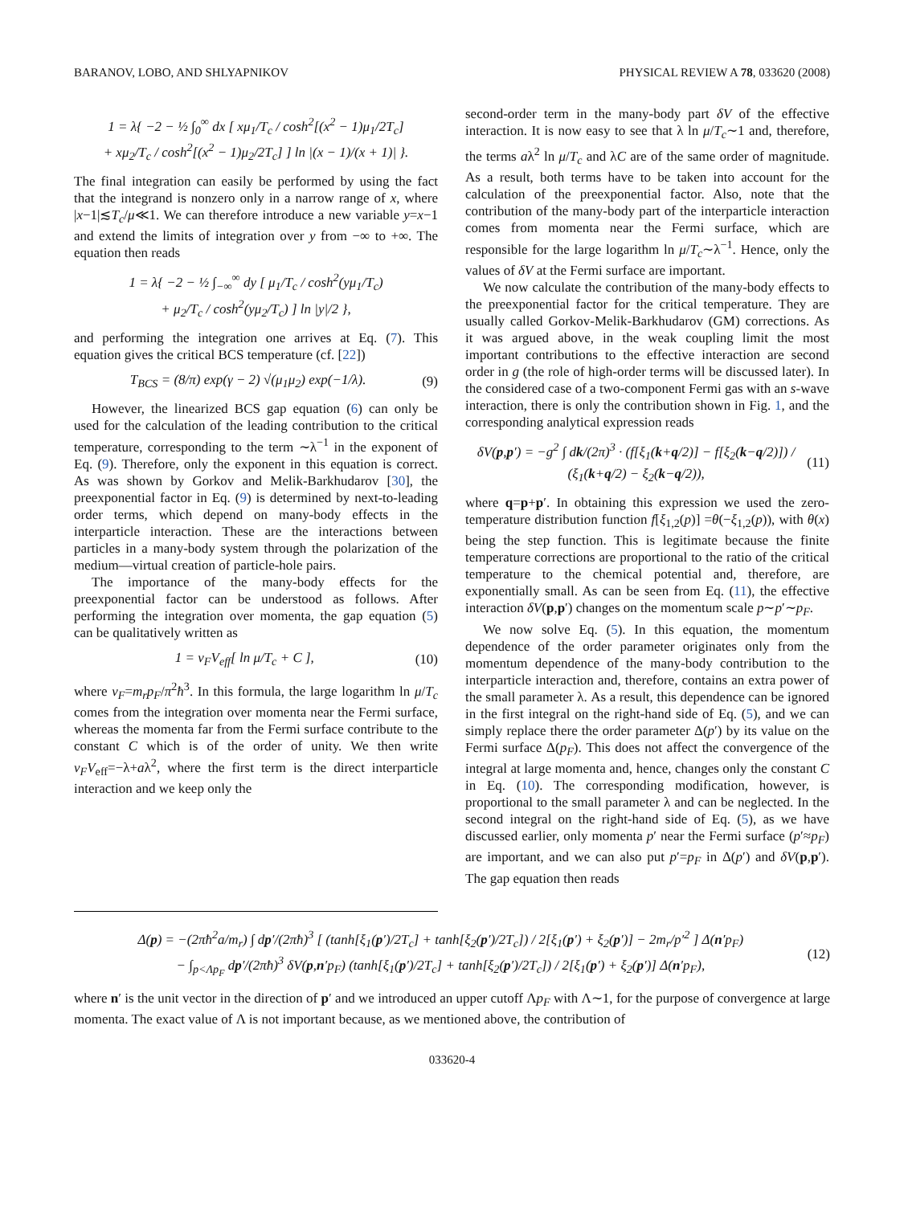BARANOV, LOBO, AND SHLYAPNIKOV PHYSICAL REVIEW A 78, 033620 (2008)
1 = λ{ −2 − ½ ∫<sub>0</sub><sup>∞</sup> dx [ xμ<sub>1</sub>/T<sub>c</sub> / cosh<sup>2</sup>[(x<sup>2</sup> − 1)μ<sub>1</sub>/2T<sub>c</sub>]
+ xμ<sub>2</sub>/T<sub>c</sub> / cosh<sup>2</sup>[(x<sup>2</sup> − 1)μ<sub>2</sub>/2T<sub>c</sub>] ] ln |(x − 1)/(x + 1)| }.
The final integration can easily be performed by using the fact that the integrand is nonzero only in a narrow range of x, where |x−1|≲T<sub>c</sub>/μ≪1. We can therefore introduce a new variable y=x−1 and extend the limits of integration over y from −∞ to +∞. The equation then reads
1 = λ{ −2 − ½ ∫<sub>−∞</sub><sup>∞</sup> dy [ μ<sub>1</sub>/T<sub>c</sub> / cosh<sup>2</sup>(yμ<sub>1</sub>/T<sub>c</sub>)
+ μ<sub>2</sub>/T<sub>c</sub> / cosh<sup>2</sup>(yμ<sub>2</sub>/T<sub>c</sub>) ] ln |y|/2 },
and performing the integration one arrives at Eq. (7). This equation gives the critical BCS temperature (cf. [22])
T<sub>BCS</sub> = (8/π) exp(γ − 2) √(μ<sub>1</sub>μ<sub>2</sub>) exp(−1/λ). (9)
However, the linearized BCS gap equation (6) can only be used for the calculation of the leading contribution to the critical temperature, corresponding to the term ∼λ<sup>−1</sup> in the exponent of Eq. (9). Therefore, only the exponent in this equation is correct. As was shown by Gorkov and Melik-Barkhudarov [30], the preexponential factor in Eq. (9) is determined by next-to-leading order terms, which depend on many-body effects in the interparticle interaction. These are the interactions between particles in a many-body system through the polarization of the medium—virtual creation of particle-hole pairs.
The importance of the many-body effects for the preexponential factor can be understood as follows. After performing the integration over momenta, the gap equation (5) can be qualitatively written as
1 = ν<sub>F</sub>V<sub>eff</sub>[ ln μ/T<sub>c</sub> + C ], (10)
where ν<sub>F</sub>=m<sub>r</sub>p<sub>F</sub>/π<sup>2</sup>ħ<sup>3</sup>. In this formula, the large logarithm ln μ/T<sub>c</sub> comes from the integration over momenta near the Fermi surface, whereas the momenta far from the Fermi surface contribute to the constant C which is of the order of unity. We then write ν<sub>F</sub>V<sub>eff</sub>=−λ+aλ<sup>2</sup>, where the first term is the direct interparticle interaction and we keep only the
second-order term in the many-body part δV of the effective interaction. It is now easy to see that λ ln μ/T<sub>c</sub>∼1 and, therefore, the terms aλ<sup>2</sup> ln μ/T<sub>c</sub> and λC are of the same order of magnitude. As a result, both terms have to be taken into account for the calculation of the preexponential factor. Also, note that the contribution of the many-body part of the interparticle interaction comes from momenta near the Fermi surface, which are responsible for the large logarithm ln μ/T<sub>c</sub>∼λ<sup>−1</sup>. Hence, only the values of δV at the Fermi surface are important.
We now calculate the contribution of the many-body effects to the preexponential factor for the critical temperature. They are usually called Gorkov-Melik-Barkhudarov (GM) corrections. As it was argued above, in the weak coupling limit the most important contributions to the effective interaction are second order in g (the role of high-order terms will be discussed later). In the considered case of a two-component Fermi gas with an s-wave interaction, there is only the contribution shown in Fig. 1, and the corresponding analytical expression reads
δV(p,p′) = −g<sup>2</sup> ∫ dk/(2π)<sup>3</sup> · (f[ξ<sub>1</sub>(k+q/2)] − f[ξ<sub>2</sub>(k−q/2)]) / (ξ<sub>1</sub>(k+q/2) − ξ<sub>2</sub>(k−q/2)), (11)
where q=p+p′. In obtaining this expression we used the zero-temperature distribution function f[ξ<sub>1,2</sub>(p)] =θ(−ξ<sub>1,2</sub>(p)), with θ(x) being the step function. This is legitimate because the finite temperature corrections are proportional to the ratio of the critical temperature to the chemical potential and, therefore, are exponentially small. As can be seen from Eq. (11), the effective interaction δV(p,p′) changes on the momentum scale p∼p′∼p<sub>F</sub>.
We now solve Eq. (5). In this equation, the momentum dependence of the order parameter originates only from the momentum dependence of the many-body contribution to the interparticle interaction and, therefore, contains an extra power of the small parameter λ. As a result, this dependence can be ignored in the first integral on the right-hand side of Eq. (5), and we can simply replace there the order parameter Δ(p′) by its value on the Fermi surface Δ(p<sub>F</sub>). This does not affect the convergence of the integral at large momenta and, hence, changes only the constant C in Eq. (10). The corresponding modification, however, is proportional to the small parameter λ and can be neglected. In the second integral on the right-hand side of Eq. (5), as we have discussed earlier, only momenta p′ near the Fermi surface (p′≈p<sub>F</sub>) are important, and we can also put p′=p<sub>F</sub> in Δ(p′) and δV(p,p′). The gap equation then reads
Δ(p) = −(2πħ<sup>2</sup>a/m<sub>r</sub>) ∫ dp′/(2πħ)<sup>3</sup> [ (tanh[ξ<sub>1</sub>(p′)/2T<sub>c</sub>] + tanh[ξ<sub>2</sub>(p′)/2T<sub>c</sub>]) / 2[ξ<sub>1</sub>(p′) + ξ<sub>2</sub>(p′)] − 2m<sub>r</sub>/p′<sup>2</sup> ] Δ(n′p<sub>F</sub>)
− ∫<sub>p<Λp<sub>F</sub></sub> dp′/(2πħ)<sup>3</sup> δV(p,n′p<sub>F</sub>) (tanh[ξ<sub>1</sub>(p′)/2T<sub>c</sub>] + tanh[ξ<sub>2</sub>(p′)/2T<sub>c</sub>]) / 2[ξ<sub>1</sub>(p′) + ξ<sub>2</sub>(p′)] Δ(n′p<sub>F</sub>), (12)
where n′ is the unit vector in the direction of p′ and we introduced an upper cutoff Λp<sub>F</sub> with Λ∼1, for the purpose of convergence at large momenta. The exact value of Λ is not important because, as we mentioned above, the contribution of
033620-4